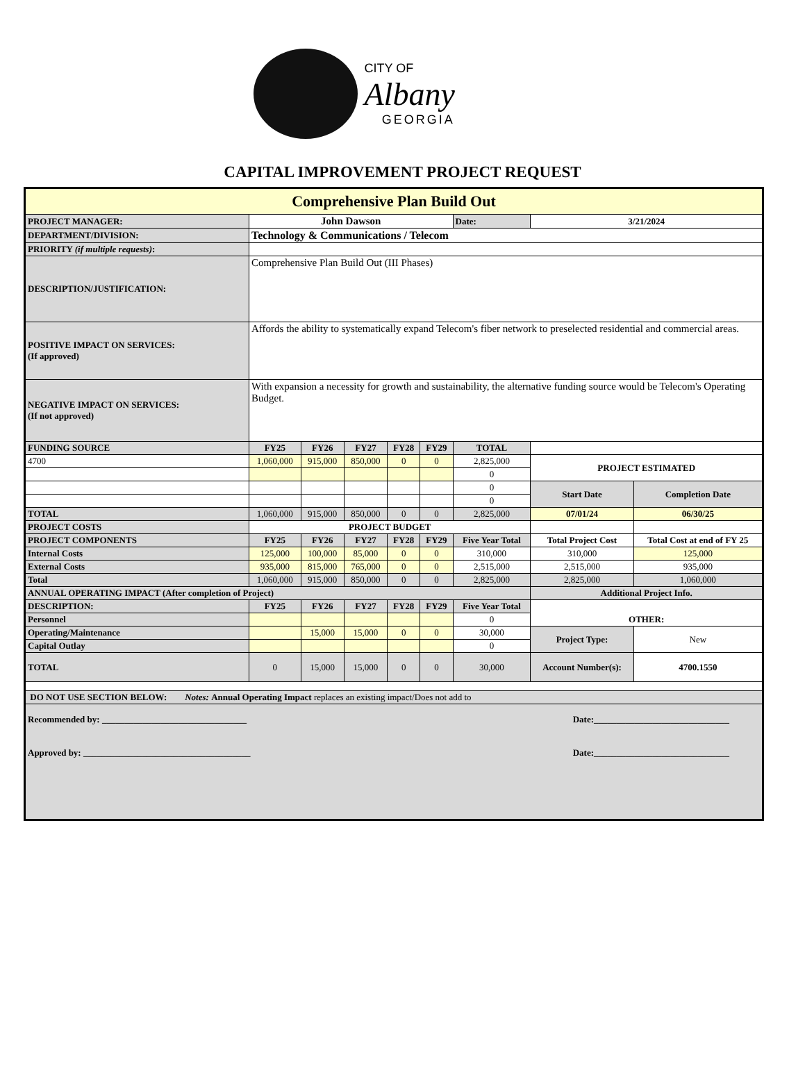CITY OF
Albany
GEORGIA
CAPITAL IMPROVEMENT PROJECT REQUEST
| Comprehensive Plan Build Out | | | | | | | | |
| PROJECT MANAGER: | John Dawson | | | | | Date: | 3/21/2024 | |
| DEPARTMENT/DIVISION: | Technology & Communications / Telecom | | | | | | | |
| PRIORITY (if multiple requests) : | | | | | | | | |
| DESCRIPTION/JUSTIFICATION: | Comprehensive Plan Build Out (III Phases) | | | | | | | |
| POSITIVE IMPACT ON SERVICES: (If approved) | Affords the ability to systematically expand Telecom's fiber network to preselected residential and commercial areas. | | | | | | | |
| NEGATIVE IMPACT ON SERVICES: (If not approved) | With expansion a necessity for growth and sustainability, the alternative funding source would be Telecom's Operating Budget. | | | | | | | |
| FUNDING SOURCE | FY25 | FY26 | FY27 | FY28 | FY29 | TOTAL | | |
| 4700 | 1,060,000 | 915,000 | 850,000 | 0 | 0 | 2,825,000 | PROJECT ESTIMATED | |
| | | | | | | 0 | | |
| | | | | | | 0 | Start Date | Completion Date |
| | | | | | | 0 | | |
| TOTAL | 1,060,000 | 915,000 | 850,000 | 0 | 0 | 2,825,000 | 07/01/24 | 06/30/25 |
| PROJECT COSTS | PROJECT BUDGET | | | | | | | |
| PROJECT COMPONENTS | FY25 | FY26 | FY27 | FY28 | FY29 | Five Year Total | Total Project Cost | Total Cost at end of FY 25 |
| Internal Costs | 125,000 | 100,000 | 85,000 | 0 | 0 | 310,000 | 310,000 | 125,000 |
| External Costs | 935,000 | 815,000 | 765,000 | 0 | 0 | 2,515,000 | 2,515,000 | 935,000 |
| Total | 1,060,000 | 915,000 | 850,000 | 0 | 0 | 2,825,000 | 2,825,000 | 1,060,000 |
| ANNUAL OPERATING IMPACT (After completion of Project) | | | | | | | Additional Project Info. | |
| DESCRIPTION: | FY25 | FY26 | FY27 | FY28 | FY29 | Five Year Total | OTHER: | |
| Personnel | | | | | | 0 | | |
| Operating/Maintenance | | 15,000 | 15,000 | 0 | 0 | 30,000 | Project Type: | New |
| Capital Outlay | | | | | | 0 | | |
| TOTAL | 0 | 15,000 | 15,000 | 0 | 0 | 30,000 | Account Number(s): | 4700.1550 |
| DO NOT USE SECTION BELOW: Notes: Annual Operating Impact replaces an existing impact/Does not add to | | | | | | | | |
| Recommended by: ________________________________ Date:______________________________ Approved by: _____________________________________ Date:______________________________ | | | | | | | | |